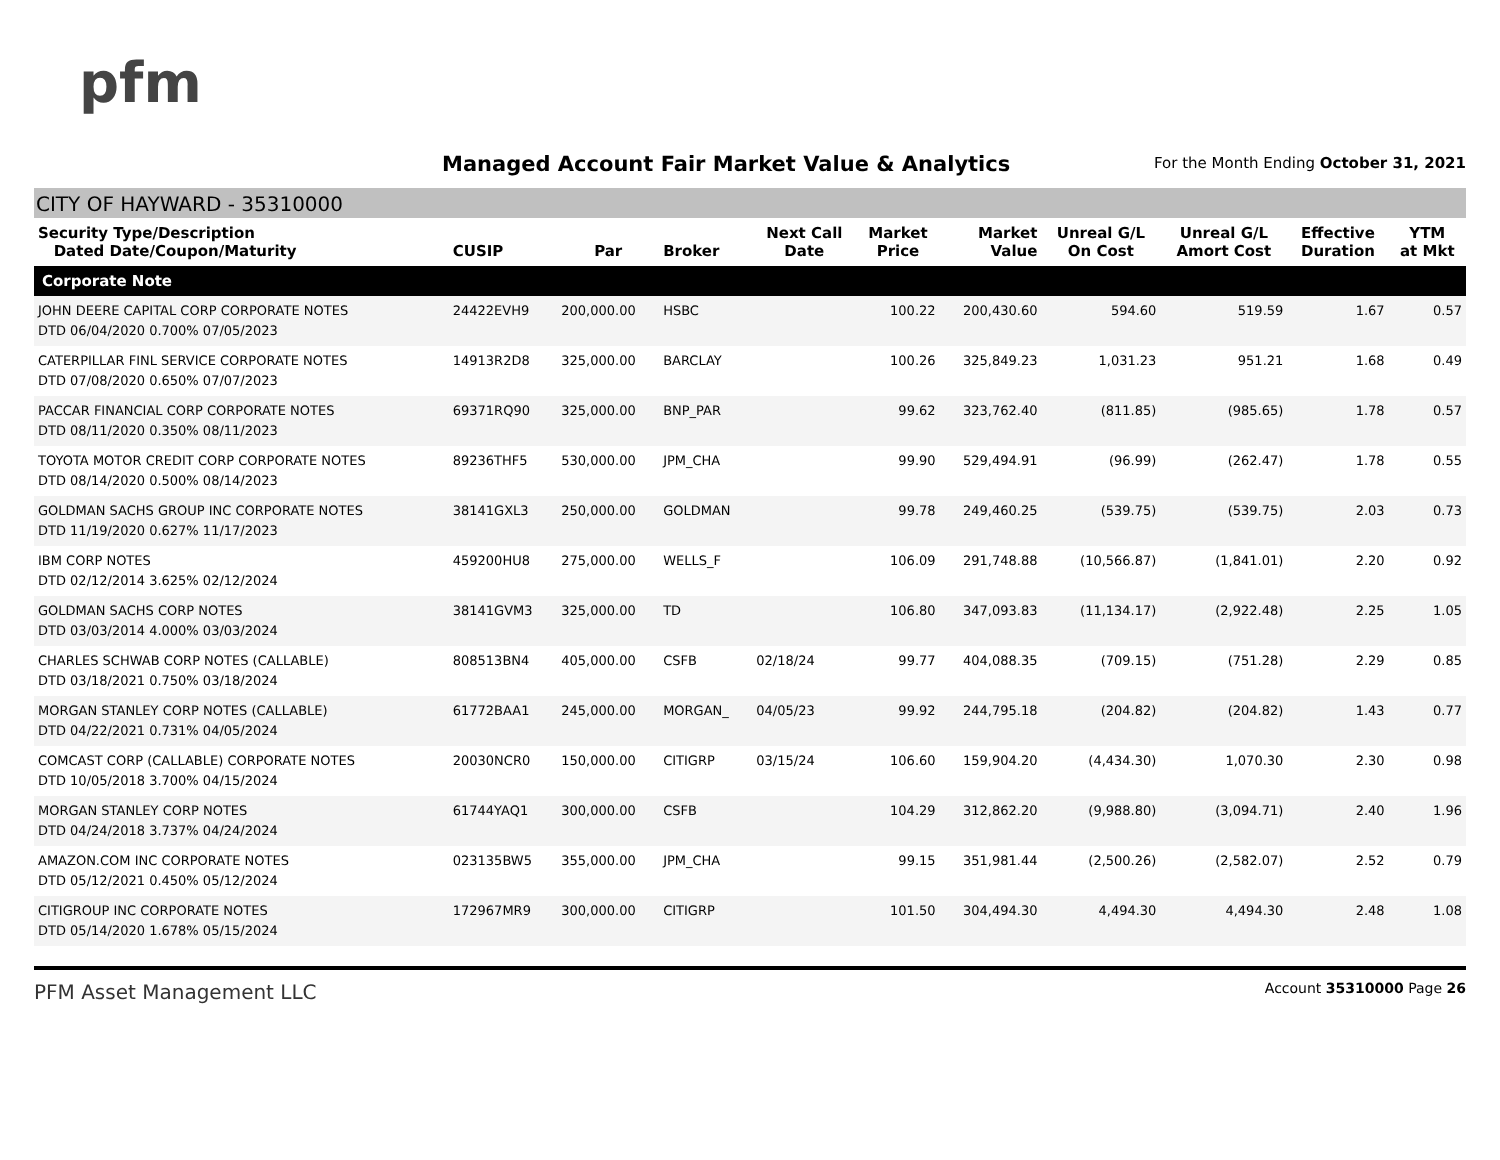pfm
Managed Account Fair Market Value & Analytics
For the Month Ending October 31, 2021
CITY OF HAYWARD - 35310000
| Security Type/Description Dated Date/Coupon/Maturity | CUSIP | Par | Broker | Next Call Date | Market Price | Market Value | Unreal G/L On Cost | Unreal G/L Amort Cost | Effective Duration | YTM at Mkt |
| --- | --- | --- | --- | --- | --- | --- | --- | --- | --- | --- |
| Corporate Note | | | | | | | | | | |
| JOHN DEERE CAPITAL CORP CORPORATE NOTES DTD 06/04/2020 0.700% 07/05/2023 | 24422EVH9 | 200,000.00 | HSBC | | 100.22 | 200,430.60 | 594.60 | 519.59 | 1.67 | 0.57 |
| CATERPILLAR FINL SERVICE CORPORATE NOTES DTD 07/08/2020 0.650% 07/07/2023 | 14913R2D8 | 325,000.00 | BARCLAY | | 100.26 | 325,849.23 | 1,031.23 | 951.21 | 1.68 | 0.49 |
| PACCAR FINANCIAL CORP CORPORATE NOTES DTD 08/11/2020 0.350% 08/11/2023 | 69371RQ90 | 325,000.00 | BNP_PAR | | 99.62 | 323,762.40 | (811.85) | (985.65) | 1.78 | 0.57 |
| TOYOTA MOTOR CREDIT CORP CORPORATE NOTES DTD 08/14/2020 0.500% 08/14/2023 | 89236THF5 | 530,000.00 | JPM_CHA | | 99.90 | 529,494.91 | (96.99) | (262.47) | 1.78 | 0.55 |
| GOLDMAN SACHS GROUP INC CORPORATE NOTES DTD 11/19/2020 0.627% 11/17/2023 | 38141GXL3 | 250,000.00 | GOLDMAN | | 99.78 | 249,460.25 | (539.75) | (539.75) | 2.03 | 0.73 |
| IBM CORP NOTES DTD 02/12/2014 3.625% 02/12/2024 | 459200HU8 | 275,000.00 | WELLS_F | | 106.09 | 291,748.88 | (10,566.87) | (1,841.01) | 2.20 | 0.92 |
| GOLDMAN SACHS CORP NOTES DTD 03/03/2014 4.000% 03/03/2024 | 38141GVM3 | 325,000.00 | TD | | 106.80 | 347,093.83 | (11,134.17) | (2,922.48) | 2.25 | 1.05 |
| CHARLES SCHWAB CORP NOTES (CALLABLE) DTD 03/18/2021 0.750% 03/18/2024 | 808513BN4 | 405,000.00 | CSFB | 02/18/24 | 99.77 | 404,088.35 | (709.15) | (751.28) | 2.29 | 0.85 |
| MORGAN STANLEY CORP NOTES (CALLABLE) DTD 04/22/2021 0.731% 04/05/2024 | 61772BAA1 | 245,000.00 | MORGAN_ | 04/05/23 | 99.92 | 244,795.18 | (204.82) | (204.82) | 1.43 | 0.77 |
| COMCAST CORP (CALLABLE) CORPORATE NOTES DTD 10/05/2018 3.700% 04/15/2024 | 20030NCR0 | 150,000.00 | CITIGRP | 03/15/24 | 106.60 | 159,904.20 | (4,434.30) | 1,070.30 | 2.30 | 0.98 |
| MORGAN STANLEY CORP NOTES DTD 04/24/2018 3.737% 04/24/2024 | 61744YAQ1 | 300,000.00 | CSFB | | 104.29 | 312,862.20 | (9,988.80) | (3,094.71) | 2.40 | 1.96 |
| AMAZON.COM INC CORPORATE NOTES DTD 05/12/2021 0.450% 05/12/2024 | 023135BW5 | 355,000.00 | JPM_CHA | | 99.15 | 351,981.44 | (2,500.26) | (2,582.07) | 2.52 | 0.79 |
| CITIGROUP INC CORPORATE NOTES DTD 05/14/2020 1.678% 05/15/2024 | 172967MR9 | 300,000.00 | CITIGRP | | 101.50 | 304,494.30 | 4,494.30 | 4,494.30 | 2.48 | 1.08 |
PFM Asset Management LLC
Account 35310000 Page 26